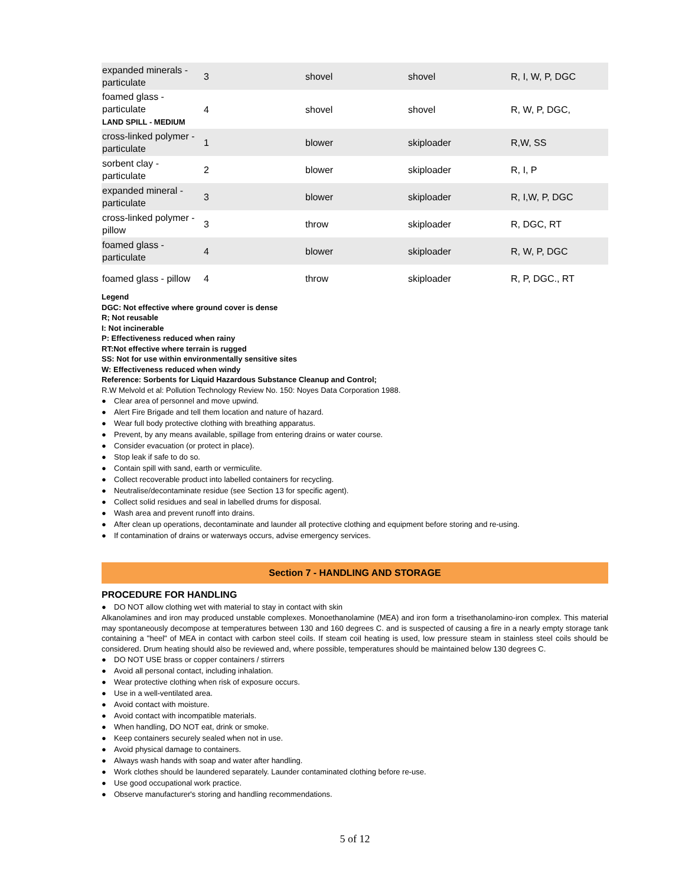| expanded minerals - particulate | 3 | shovel | shovel | R, I, W, P, DGC |
| foamed glass - particulate LAND SPILL - MEDIUM | 4 | shovel | shovel | R, W, P, DGC, |
| cross-linked polymer -particulate | 1 | blower | skiploader | R,W, SS |
| sorbent clay - particulate | 2 | blower | skiploader | R, I, P |
| expanded mineral - particulate | 3 | blower | skiploader | R, I,W, P, DGC |
| cross-linked polymer - pillow | 3 | throw | skiploader | R, DGC, RT |
| foamed glass - particulate | 4 | blower | skiploader | R, W, P, DGC |
| foamed glass - pillow | 4 | throw | skiploader | R, P, DGC., RT |
Legend
DGC: Not effective where ground cover is dense
R; Not reusable
I: Not incinerable
P: Effectiveness reduced when rainy
RT:Not effective where terrain is rugged
SS: Not for use within environmentally sensitive sites
W: Effectiveness reduced when windy
Reference: Sorbents for Liquid Hazardous Substance Cleanup and Control;
R.W Melvold et al: Pollution Technology Review No. 150: Noyes Data Corporation 1988.
● Clear area of personnel and move upwind.
● Alert Fire Brigade and tell them location and nature of hazard.
● Wear full body protective clothing with breathing apparatus.
● Prevent, by any means available, spillage from entering drains or water course.
● Consider evacuation (or protect in place).
● Stop leak if safe to do so.
● Contain spill with sand, earth or vermiculite.
● Collect recoverable product into labelled containers for recycling.
● Neutralise/decontaminate residue (see Section 13 for specific agent).
● Collect solid residues and seal in labelled drums for disposal.
● Wash area and prevent runoff into drains.
● After clean up operations, decontaminate and launder all protective clothing and equipment before storing and re-using.
● If contamination of drains or waterways occurs, advise emergency services.
Section 7 - HANDLING AND STORAGE
PROCEDURE FOR HANDLING
● DO NOT allow clothing wet with material to stay in contact with skin
Alkanolamines and iron may produced unstable complexes. Monoethanolamine (MEA) and iron form a trisethanolamino-iron complex. This material may spontaneously decompose at temperatures between 130 and 160 degrees C. and is suspected of causing a fire in a nearly empty storage tank containing a "heel" of MEA in contact with carbon steel coils. If steam coil heating is used, low pressure steam in stainless steel coils should be considered. Drum heating should also be reviewed and, where possible, temperatures should be maintained below 130 degrees C.
● DO NOT USE brass or copper containers / stirrers
● Avoid all personal contact, including inhalation.
● Wear protective clothing when risk of exposure occurs.
● Use in a well-ventilated area.
● Avoid contact with moisture.
● Avoid contact with incompatible materials.
● When handling, DO NOT eat, drink or smoke.
● Keep containers securely sealed when not in use.
● Avoid physical damage to containers.
● Always wash hands with soap and water after handling.
● Work clothes should be laundered separately. Launder contaminated clothing before re-use.
● Use good occupational work practice.
● Observe manufacturer's storing and handling recommendations.
5 of 12